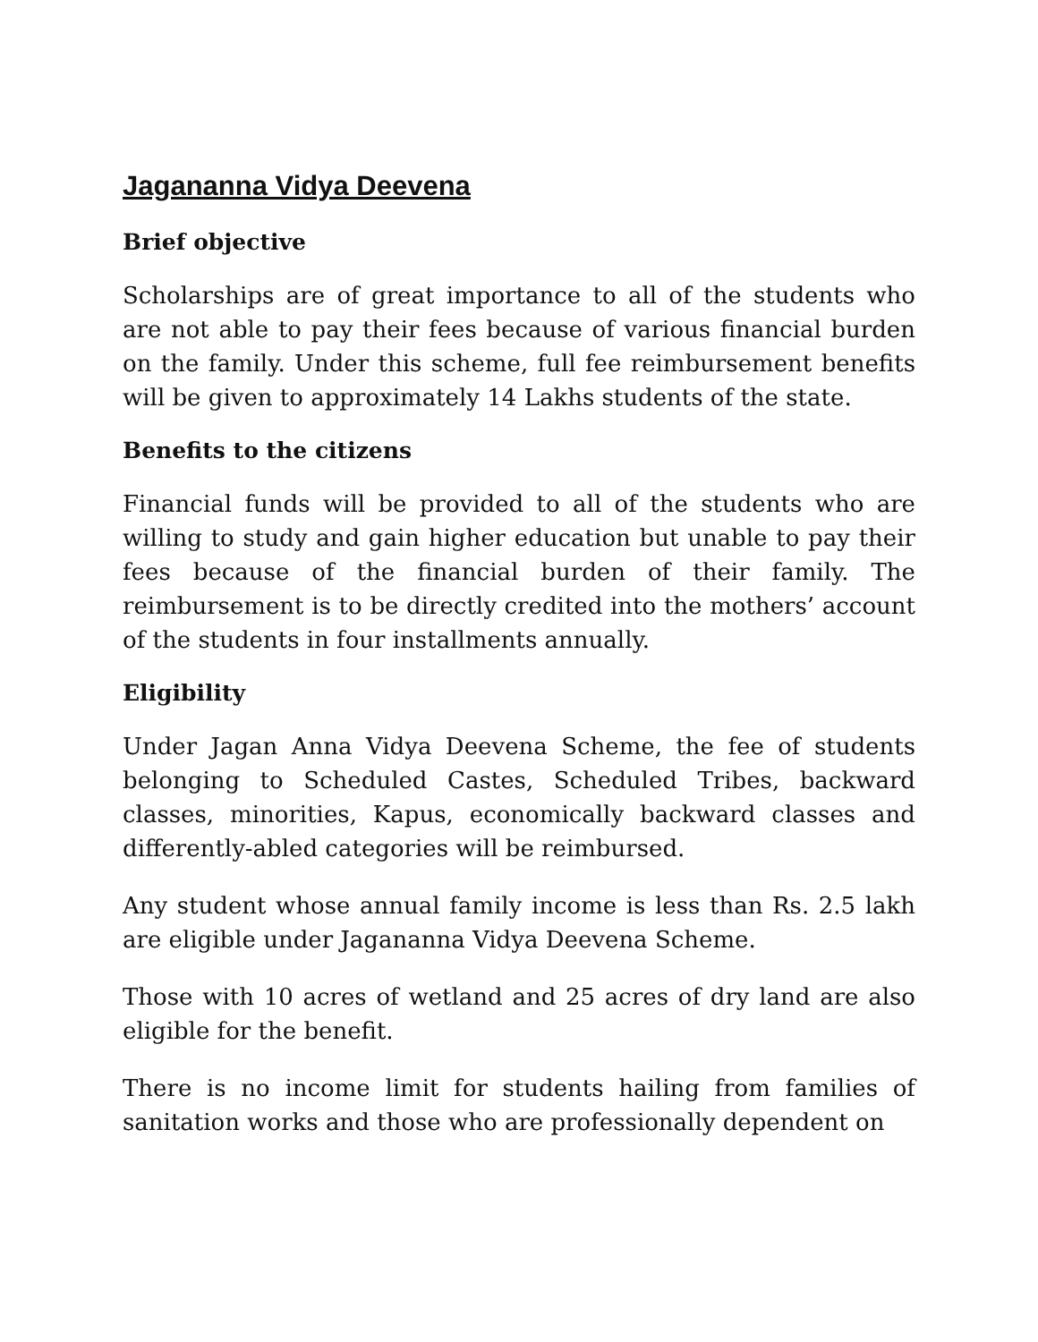Jagananna Vidya Deevena
Brief objective
Scholarships are of great importance to all of the students who are not able to pay their fees because of various financial burden on the family. Under this scheme, full fee reimbursement benefits will be given to approximately 14 Lakhs students of the state.
Benefits to the citizens
Financial funds will be provided to all of the students who are willing to study and gain higher education but unable to pay their fees because of the financial burden of their family. The reimbursement is to be directly credited into the mothers’ account of the students in four installments annually.
Eligibility
Under Jagan Anna Vidya Deevena Scheme, the fee of students belonging to Scheduled Castes, Scheduled Tribes, backward classes, minorities, Kapus, economically backward classes and differently-abled categories will be reimbursed.
Any student whose annual family income is less than Rs. 2.5 lakh are eligible under Jagananna Vidya Deevena Scheme.
Those with 10 acres of wetland and 25 acres of dry land are also eligible for the benefit.
There is no income limit for students hailing from families of sanitation works and those who are professionally dependent on